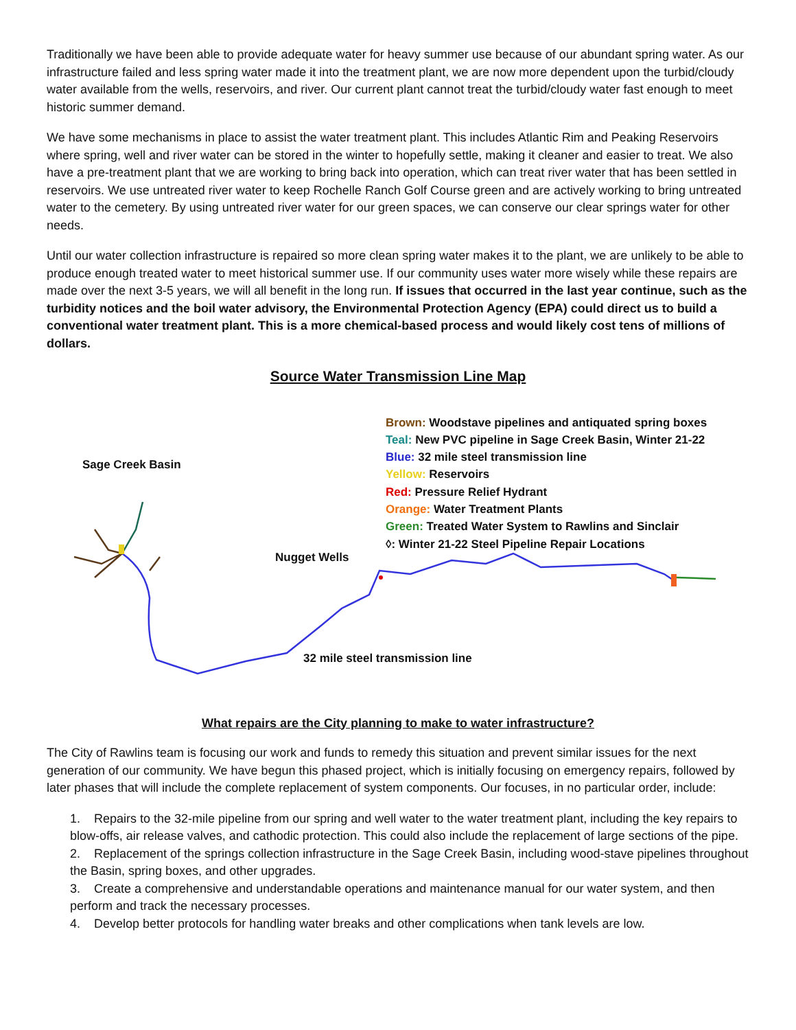Traditionally we have been able to provide adequate water for heavy summer use because of our abundant spring water. As our infrastructure failed and less spring water made it into the treatment plant, we are now more dependent upon the turbid/cloudy water available from the wells, reservoirs, and river. Our current plant cannot treat the turbid/cloudy water fast enough to meet historic summer demand.
We have some mechanisms in place to assist the water treatment plant. This includes Atlantic Rim and Peaking Reservoirs where spring, well and river water can be stored in the winter to hopefully settle, making it cleaner and easier to treat. We also have a pre-treatment plant that we are working to bring back into operation, which can treat river water that has been settled in reservoirs. We use untreated river water to keep Rochelle Ranch Golf Course green and are actively working to bring untreated water to the cemetery. By using untreated river water for our green spaces, we can conserve our clear springs water for other needs.
Until our water collection infrastructure is repaired so more clean spring water makes it to the plant, we are unlikely to be able to produce enough treated water to meet historical summer use. If our community uses water more wisely while these repairs are made over the next 3-5 years, we will all benefit in the long run. If issues that occurred in the last year continue, such as the turbidity notices and the boil water advisory, the Environmental Protection Agency (EPA) could direct us to build a conventional water treatment plant. This is a more chemical-based process and would likely cost tens of millions of dollars.
Source Water Transmission Line Map
Sage Creek Basin
Nugget Wells
32 mile steel transmission line
Brown: Woodstave pipelines and antiquated spring boxes
Teal: New PVC pipeline in Sage Creek Basin, Winter 21-22
Blue: 32 mile steel transmission line
Yellow: Reservoirs
Red: Pressure Relief Hydrant
Orange: Water Treatment Plants
Green: Treated Water System to Rawlins and Sinclair
◊: Winter 21-22 Steel Pipeline Repair Locations
What repairs are the City planning to make to water infrastructure?
The City of Rawlins team is focusing our work and funds to remedy this situation and prevent similar issues for the next generation of our community. We have begun this phased project, which is initially focusing on emergency repairs, followed by later phases that will include the complete replacement of system components. Our focuses, in no particular order, include:
1. Repairs to the 32-mile pipeline from our spring and well water to the water treatment plant, including the key repairs to blow-offs, air release valves, and cathodic protection. This could also include the replacement of large sections of the pipe.
2. Replacement of the springs collection infrastructure in the Sage Creek Basin, including wood-stave pipelines throughout the Basin, spring boxes, and other upgrades.
3. Create a comprehensive and understandable operations and maintenance manual for our water system, and then perform and track the necessary processes.
4. Develop better protocols for handling water breaks and other complications when tank levels are low.